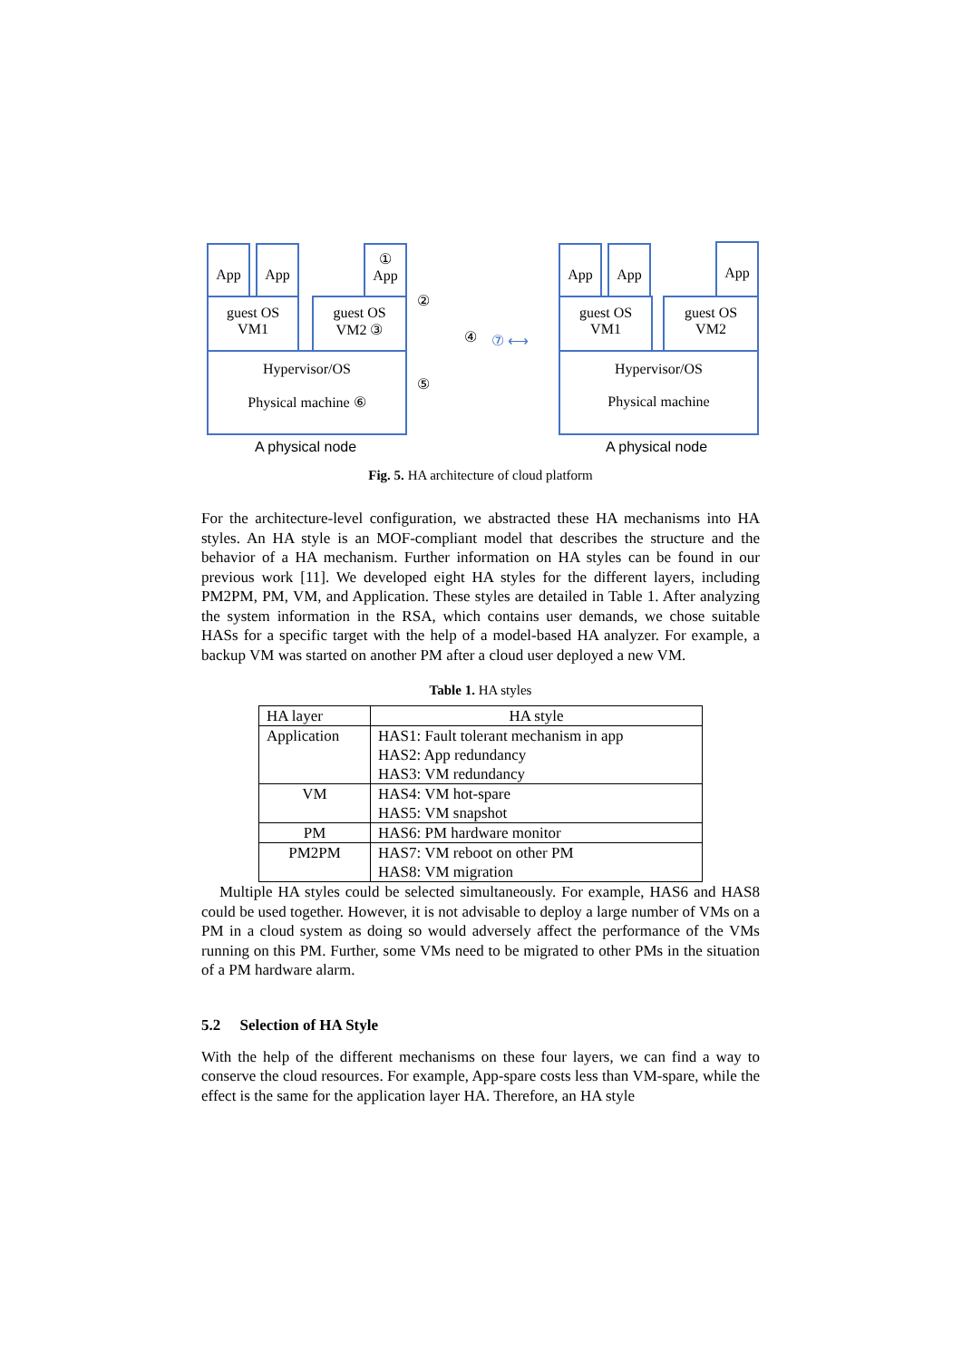App App ① App
guest OS
VM1
guest OS
VM2 ③
Hypervisor/OS
Physical machine ⑥
②
④
⑤
⑦ ⟷
App App App
guest OS
VM1
guest OS
VM2
Hypervisor/OS
Physical machine
A physical node A physical node
Fig. 5. HA architecture of cloud platform
For the architecture-level configuration, we abstracted these HA mechanisms into HA styles. An HA style is an MOF-compliant model that describes the structure and the behavior of a HA mechanism. Further information on HA styles can be found in our previous work [11]. We developed eight HA styles for the different layers, including PM2PM, PM, VM, and Application. These styles are detailed in Table 1. After analyzing the system information in the RSA, which contains user demands, we chose suitable HASs for a specific target with the help of a model-based HA analyzer. For example, a backup VM was started on another PM after a cloud user deployed a new VM.
Table 1. HA styles
| HA layer | HA style |
| --- | --- |
| Application | HAS1: Fault tolerant mechanism in app HAS2: App redundancy HAS3: VM redundancy |
| VM | HAS4: VM hot-spare HAS5: VM snapshot |
| PM | HAS6: PM hardware monitor |
| PM2PM | HAS7: VM reboot on other PM HAS8: VM migration |
Multiple HA styles could be selected simultaneously. For example, HAS6 and HAS8 could be used together. However, it is not advisable to deploy a large number of VMs on a PM in a cloud system as doing so would adversely affect the performance of the VMs running on this PM. Further, some VMs need to be migrated to other PMs in the situation of a PM hardware alarm.
5.2 Selection of HA Style
With the help of the different mechanisms on these four layers, we can find a way to conserve the cloud resources. For example, App-spare costs less than VM-spare, while the effect is the same for the application layer HA. Therefore, an HA style